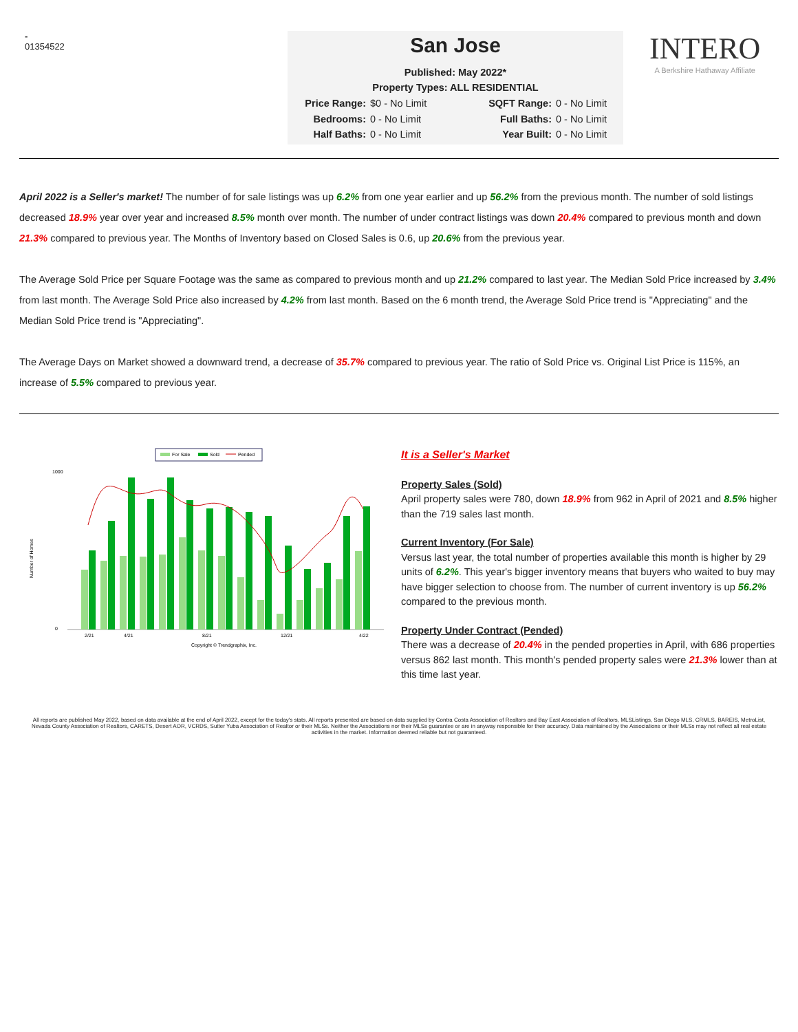-
01354522
San Jose
Published: May 2022*
Property Types: ALL RESIDENTIAL
Price Range: $0 - No Limit SQFT Range: 0 - No Limit Bedrooms: 0 - No Limit Full Baths: 0 - No Limit Half Baths: 0 - No Limit Year Built: 0 - No Limit
INTERO
A Berkshire Hathaway Affiliate
April 2022 is a Seller's market! The number of for sale listings was up 6.2% from one year earlier and up 56.2% from the previous month. The number of sold listings decreased 18.9% year over year and increased 8.5% month over month. The number of under contract listings was down 20.4% compared to previous month and down 21.3% compared to previous year. The Months of Inventory based on Closed Sales is 0.6, up 20.6% from the previous year.
The Average Sold Price per Square Footage was the same as compared to previous month and up 21.2% compared to last year. The Median Sold Price increased by 3.4% from last month. The Average Sold Price also increased by 4.2% from last month. Based on the 6 month trend, the Average Sold Price trend is "Appreciating" and the Median Sold Price trend is "Appreciating".
The Average Days on Market showed a downward trend, a decrease of 35.7% compared to previous year. The ratio of Sold Price vs. Original List Price is 115%, an increase of 5.5% compared to previous year.
For Sale
Sold
Pended
Number of Homes
1000
0
2/21
4/21
8/21
12/21
4/22
Copyright © Trendgraphix, Inc.
It is a Seller's Market
Property Sales (Sold)
April property sales were 780, down 18.9% from 962 in April of 2021 and 8.5% higher than the 719 sales last month.
Current Inventory (For Sale)
Versus last year, the total number of properties available this month is higher by 29 units of 6.2%. This year's bigger inventory means that buyers who waited to buy may have bigger selection to choose from. The number of current inventory is up 56.2% compared to the previous month.
Property Under Contract (Pended)
There was a decrease of 20.4% in the pended properties in April, with 686 properties versus 862 last month. This month's pended property sales were 21.3% lower than at this time last year.
All reports are published May 2022, based on data available at the end of April 2022, except for the today's stats. All reports presented are based on data supplied by Contra Costa Association of Realtors and Bay East Association of Realtors, MLSListings, San Diego MLS, CRMLS, BAREIS, MetroList, Nevada County Association of Realtors, CARETS, Desert AOR, VCRDS, Sutter Yuba Association of Realtor or their MLSs. Neither the Associations nor their MLSs guarantee or are in anyway responsible for their accuracy. Data maintained by the Associations or their MLSs may not reflect all real estate activities in the market. Information deemed reliable but not guaranteed.